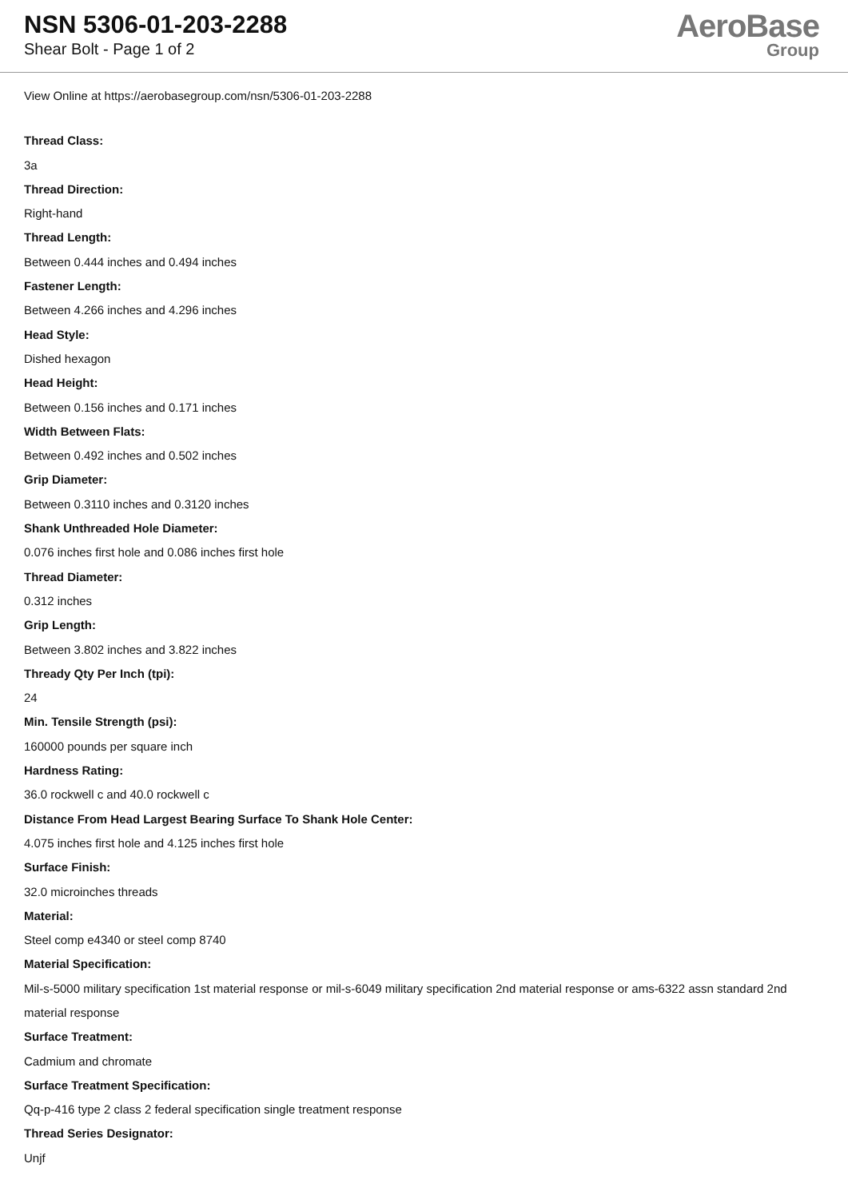NSN 5306-01-203-2288
Shear Bolt - Page 1 of 2
AeroBase
Group
View Online at https://aerobasegroup.com/nsn/5306-01-203-2288
Thread Class:
3a
Thread Direction:
Right-hand
Thread Length:
Between 0.444 inches and 0.494 inches
Fastener Length:
Between 4.266 inches and 4.296 inches
Head Style:
Dished hexagon
Head Height:
Between 0.156 inches and 0.171 inches
Width Between Flats:
Between 0.492 inches and 0.502 inches
Grip Diameter:
Between 0.3110 inches and 0.3120 inches
Shank Unthreaded Hole Diameter:
0.076 inches first hole and 0.086 inches first hole
Thread Diameter:
0.312 inches
Grip Length:
Between 3.802 inches and 3.822 inches
Thready Qty Per Inch (tpi):
24
Min. Tensile Strength (psi):
160000 pounds per square inch
Hardness Rating:
36.0 rockwell c and 40.0 rockwell c
Distance From Head Largest Bearing Surface To Shank Hole Center:
4.075 inches first hole and 4.125 inches first hole
Surface Finish:
32.0 microinches threads
Material:
Steel comp e4340 or steel comp 8740
Material Specification:
Mil-s-5000 military specification 1st material response or mil-s-6049 military specification 2nd material response or ams-6322 assn standard 2nd material response
Surface Treatment:
Cadmium and chromate
Surface Treatment Specification:
Qq-p-416 type 2 class 2 federal specification single treatment response
Thread Series Designator:
Unjf